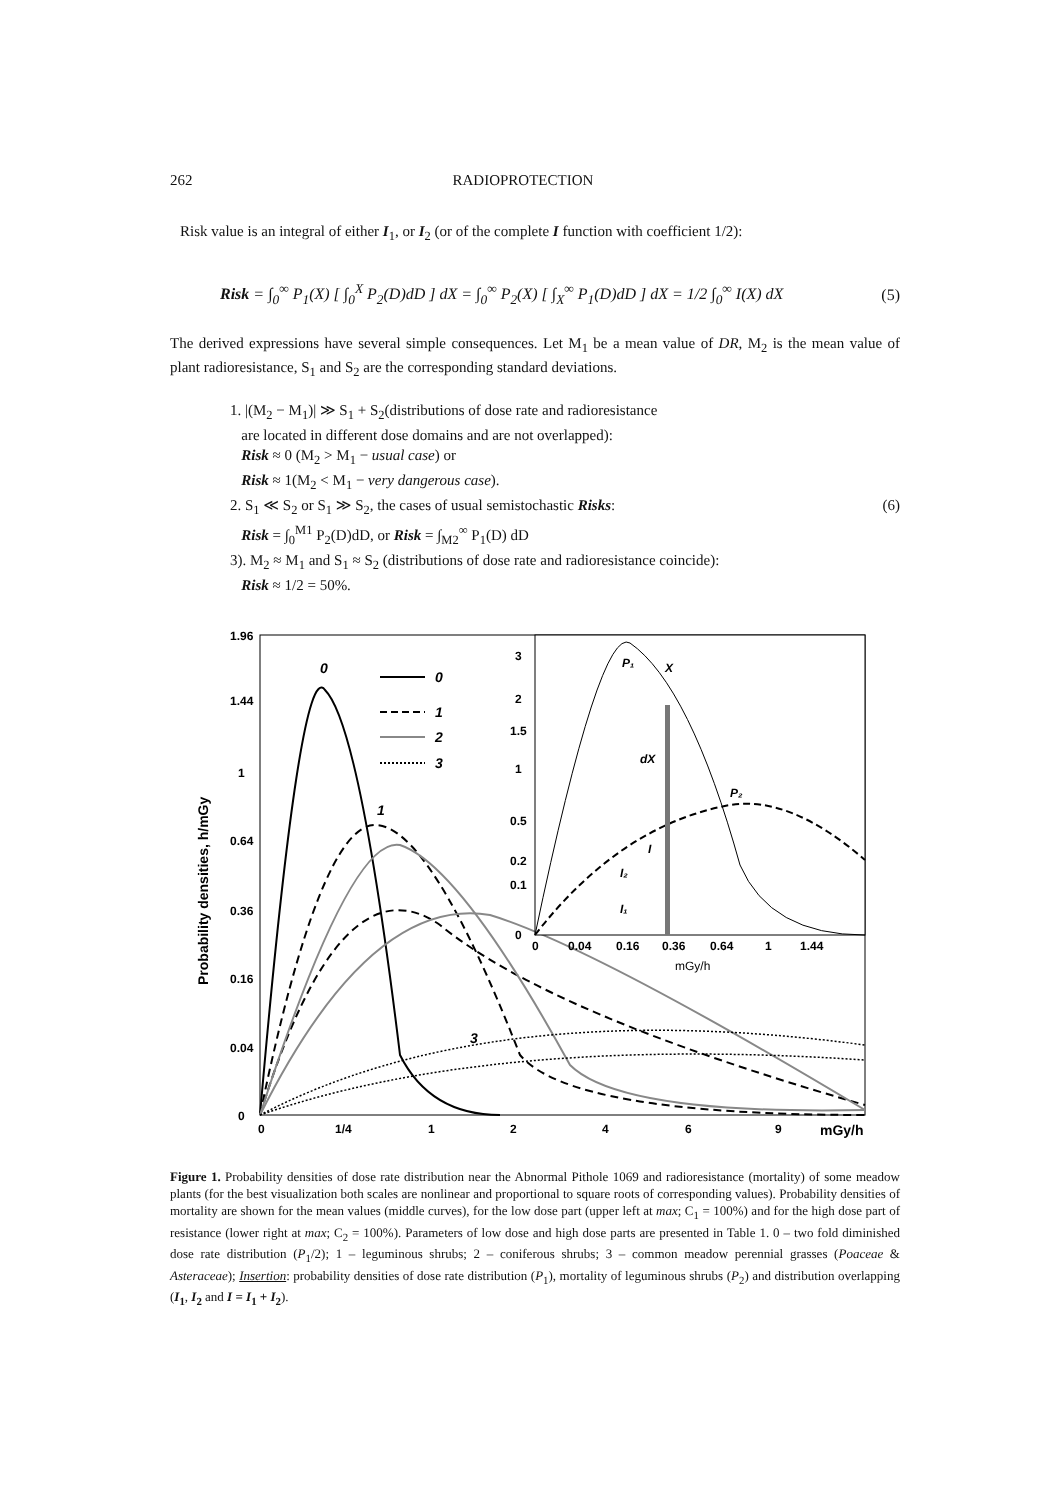262 RADIOPROTECTION
Risk value is an integral of either I<sub>1</sub>, or I<sub>2</sub> (or of the complete I function with coefficient 1/2):
Risk = ∫<sub>0</sub><sup>∞</sup> P<sub>1</sub>(X) [ ∫<sub>0</sub><sup>X</sup> P<sub>2</sub>(D)dD ] dX = ∫<sub>0</sub><sup>∞</sup> P<sub>2</sub>(X) [ ∫<sub>X</sub><sup>∞</sup> P<sub>1</sub>(D)dD ] dX = 1/2 ∫<sub>0</sub><sup>∞</sup> I(X) dX (5)
The derived expressions have several simple consequences. Let M<sub>1</sub> be a mean value of DR, M<sub>2</sub> is the mean value of plant radioresistance, S<sub>1</sub> and S<sub>2</sub> are the corresponding standard deviations.
1. |(M<sub>2</sub> − M<sub>1</sub>)| ≫ S<sub>1</sub> + S<sub>2</sub>(distributions of dose rate and radioresistance
are located in different dose domains and are not overlapped):
Risk ≈ 0 (M<sub>2</sub> > M<sub>1</sub> − usual case) or
Risk ≈ 1(M<sub>2</sub> < M<sub>1</sub> − very dangerous case).
2. S<sub>1</sub> ≪ S<sub>2</sub> or S<sub>1</sub> ≫ S<sub>2</sub>, the cases of usual semistochastic Risks: (6)
Risk = ∫<sub>0</sub><sup>M1</sup> P<sub>2</sub>(D)dD, or Risk = ∫<sub>M2</sub><sup>∞</sup> P<sub>1</sub>(D) dD
3). M<sub>2</sub> ≈ M<sub>1</sub> and S<sub>1</sub> ≈ S<sub>2</sub> (distributions of dose rate and radioresistance coincide):
Risk ≈ 1/2 = 50%.
1.96
1.44
1
0.64
0.36
0.16
0.04
0
0
1/4
1
2
4
6
9
mGy/h
Probability densities, h/mGy
0
1
3
0
1
2
3
3
2
1.5
1
0.5
0.2
0.1
0
0
0.04
0.16
0.36
0.64
1
1.44
mGy/h
P₁
X
dX
P₂
I
I₂
I₁
Figure 1. Probability densities of dose rate distribution near the Abnormal Pithole 1069 and radioresistance (mortality) of some meadow plants (for the best visualization both scales are nonlinear and proportional to square roots of corresponding values). Probability densities of mortality are shown for the mean values (middle curves), for the low dose part (upper left at max; C<sub>1</sub> = 100%) and for the high dose part of resistance (lower right at max; C<sub>2</sub> = 100%). Parameters of low dose and high dose parts are presented in Table 1. 0 – two fold diminished dose rate distribution (P<sub>1</sub>/2); 1 – leguminous shrubs; 2 – coniferous shrubs; 3 – common meadow perennial grasses (Poaceae & Asteraceae); Insertion: probability densities of dose rate distribution (P<sub>1</sub>), mortality of leguminous shrubs (P<sub>2</sub>) and distribution overlapping (I<sub>1</sub>, I<sub>2</sub> and I = I<sub>1</sub> + I<sub>2</sub>).